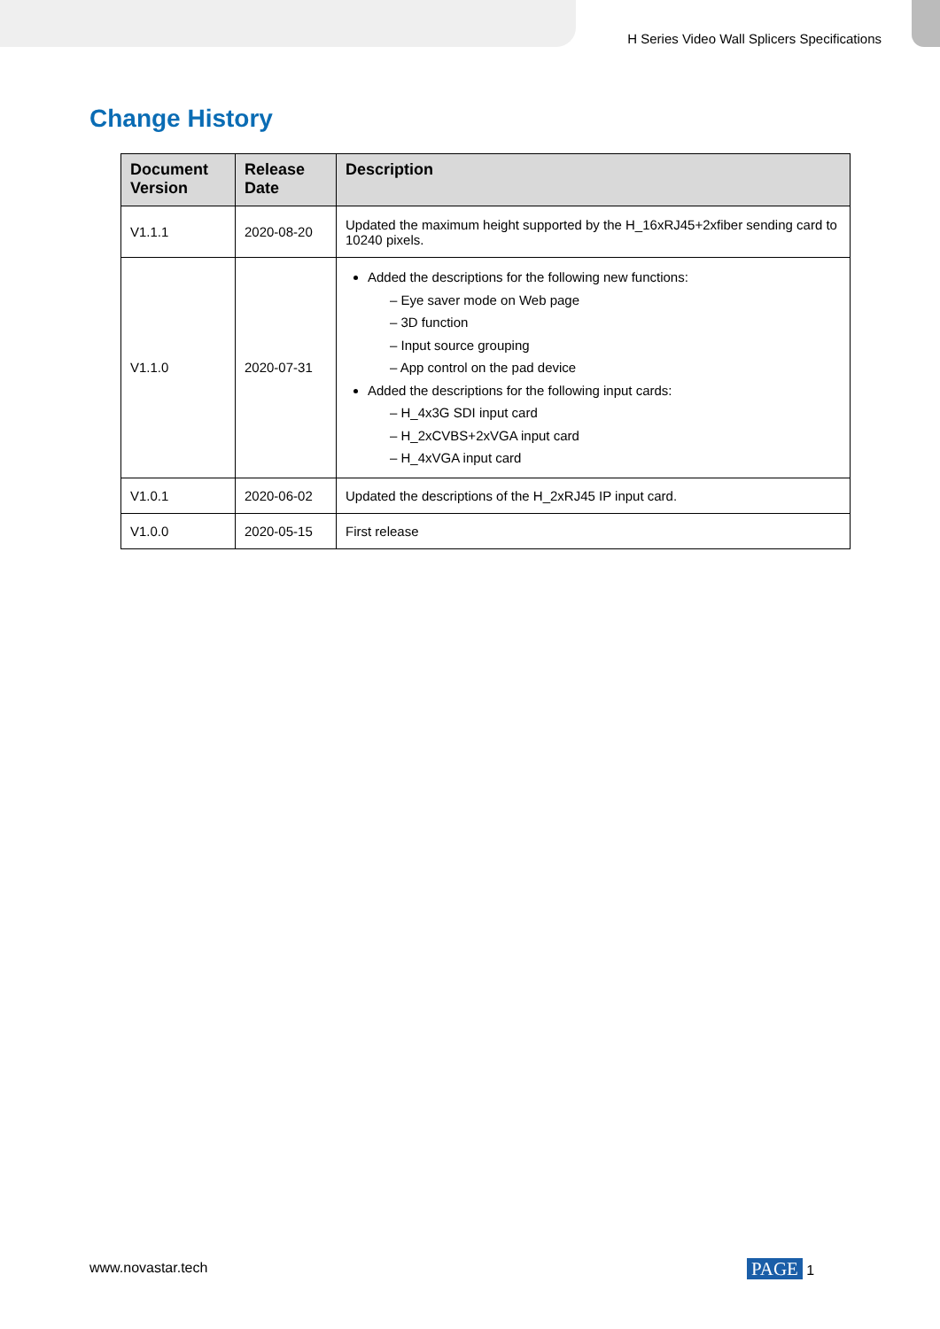H Series Video Wall Splicers Specifications
Change History
| Document Version | Release Date | Description |
| --- | --- | --- |
| V1.1.1 | 2020-08-20 | Updated the maximum height supported by the H_16xRJ45+2xfiber sending card to 10240 pixels. |
| V1.1.0 | 2020-07-31 | Added the descriptions for the following new functions: – Eye saver mode on Web page – 3D function – Input source grouping – App control on the pad device Added the descriptions for the following input cards: – H_4x3G SDI input card – H_2xCVBS+2xVGA input card – H_4xVGA input card |
| V1.0.1 | 2020-06-02 | Updated the descriptions of the H_2xRJ45 IP input card. |
| V1.0.0 | 2020-05-15 | First release |
www.novastar.tech PAGE 1